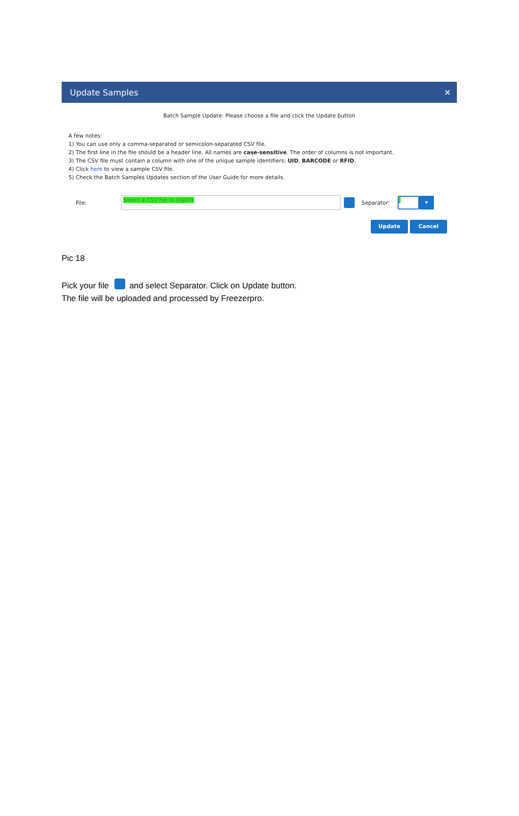Update Samples ✕
Batch Sample Update: Please choose a file and click the Update button
A few notes:
1) You can use only a comma-separated or semicolon-separated CSV file.
2) The first line in the file should be a header line. All names are case-sensitive. The order of columns is not important.
3) The CSV file must contain a column with one of the unique sample identifiers: UID, BARCODE or RFID.
4) Click here to view a sample CSV file.
5) Check the Batch Samples Updates section of the User Guide for more details.
File:
Select a CSV file to Import
Separator:
;
▾
Update Cancel
Pic 18
Pick your file and select Separator. Click on Update button.
The file will be uploaded and processed by Freezerpro.